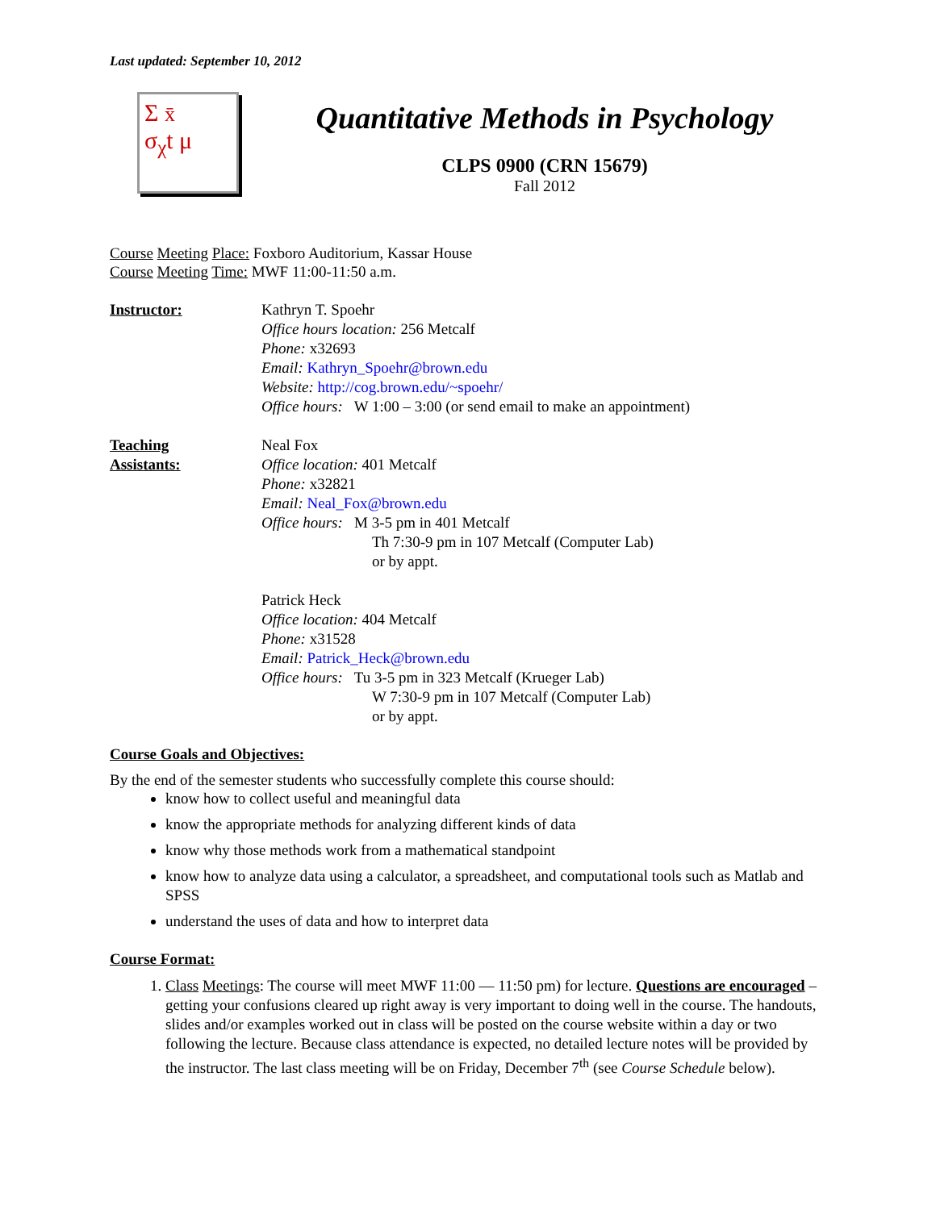Last updated: September 10, 2012
Σ x̄
σ<sub>χ</sub>t μ
Quantitative Methods in Psychology
CLPS 0900 (CRN 15679)
Fall 2012
Course Meeting Place: Foxboro Auditorium, Kassar House
Course Meeting Time: MWF 11:00-11:50 a.m.
Instructor: Kathryn T. Spoehr
Office hours location: 256 Metcalf
Phone: x32693
Email: Kathryn_Spoehr@brown.edu
Website: http://cog.brown.edu/~spoehr/
Office hours: W 1:00 – 3:00 (or send email to make an appointment)
Teaching
Assistants:
Neal Fox
Office location: 401 Metcalf
Phone: x32821
Email: Neal_Fox@brown.edu
Office hours: M 3-5 pm in 401 Metcalf
Th 7:30-9 pm in 107 Metcalf (Computer Lab)
or by appt.
Patrick Heck
Office location: 404 Metcalf
Phone: x31528
Email: Patrick_Heck@brown.edu
Office hours: Tu 3-5 pm in 323 Metcalf (Krueger Lab)
W 7:30-9 pm in 107 Metcalf (Computer Lab)
or by appt.
Course Goals and Objectives:
By the end of the semester students who successfully complete this course should:
know how to collect useful and meaningful data
know the appropriate methods for analyzing different kinds of data
know why those methods work from a mathematical standpoint
know how to analyze data using a calculator, a spreadsheet, and computational tools such as Matlab and SPSS
understand the uses of data and how to interpret data
Course Format:
1. Class Meetings: The course will meet MWF 11:00 — 11:50 pm) for lecture. Questions are encouraged – getting your confusions cleared up right away is very important to doing well in the course. The handouts, slides and/or examples worked out in class will be posted on the course website within a day or two following the lecture. Because class attendance is expected, no detailed lecture notes will be provided by the instructor. The last class meeting will be on Friday, December 7<sup>th</sup> (see Course Schedule below).